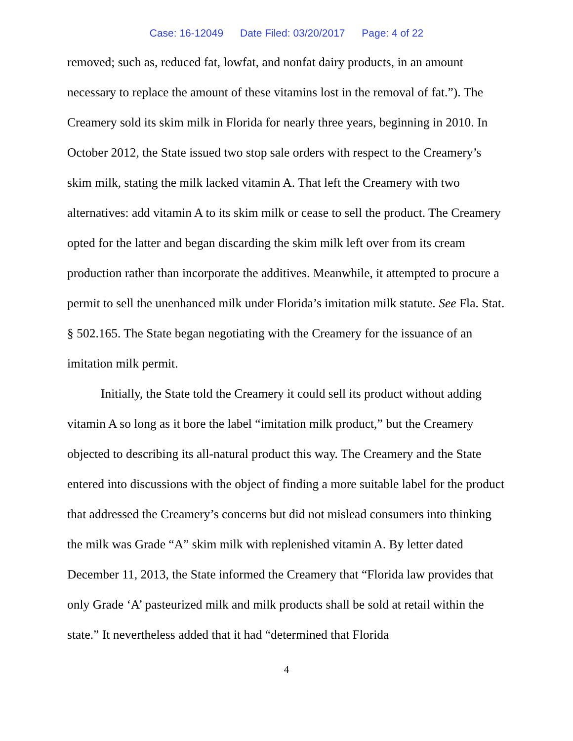Case: 16-12049 Date Filed: 03/20/2017 Page: 4 of 22
removed; such as, reduced fat, lowfat, and nonfat dairy products, in an amount necessary to replace the amount of these vitamins lost in the removal of fat.”). The Creamery sold its skim milk in Florida for nearly three years, beginning in 2010. In October 2012, the State issued two stop sale orders with respect to the Creamery’s skim milk, stating the milk lacked vitamin A. That left the Creamery with two alternatives: add vitamin A to its skim milk or cease to sell the product. The Creamery opted for the latter and began discarding the skim milk left over from its cream production rather than incorporate the additives. Meanwhile, it attempted to procure a permit to sell the unenhanced milk under Florida’s imitation milk statute. See Fla. Stat. § 502.165. The State began negotiating with the Creamery for the issuance of an imitation milk permit.
Initially, the State told the Creamery it could sell its product without adding vitamin A so long as it bore the label “imitation milk product,” but the Creamery objected to describing its all-natural product this way. The Creamery and the State entered into discussions with the object of finding a more suitable label for the product that addressed the Creamery’s concerns but did not mislead consumers into thinking the milk was Grade “A” skim milk with replenished vitamin A. By letter dated December 11, 2013, the State informed the Creamery that “Florida law provides that only Grade ‘A’ pasteurized milk and milk products shall be sold at retail within the state.” It nevertheless added that it had “determined that Florida
4